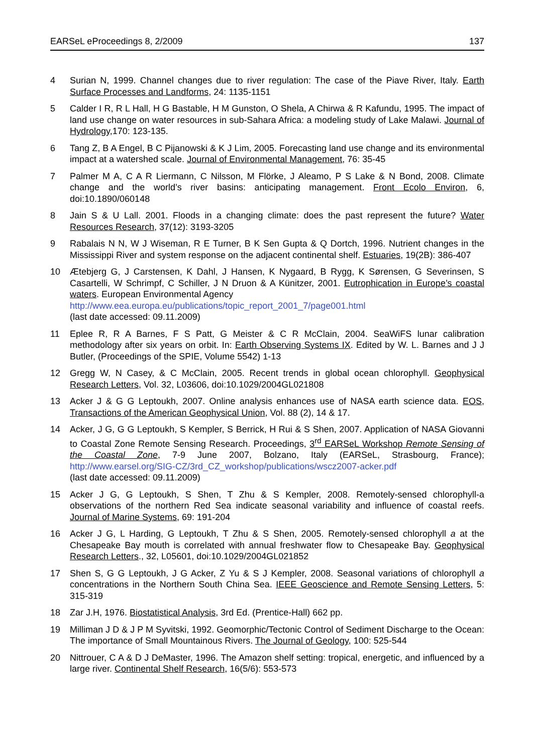EARSeL eProceedings 8, 2/2009 137
4 Surian N, 1999. Channel changes due to river regulation: The case of the Piave River, Italy. Earth Surface Processes and Landforms, 24: 1135-1151
5 Calder I R, R L Hall, H G Bastable, H M Gunston, O Shela, A Chirwa & R Kafundu, 1995. The impact of land use change on water resources in sub-Sahara Africa: a modeling study of Lake Malawi. Journal of Hydrology,170: 123-135.
6 Tang Z, B A Engel, B C Pijanowski & K J Lim, 2005. Forecasting land use change and its environmental impact at a watershed scale. Journal of Environmental Management, 76: 35-45
7 Palmer M A, C A R Liermann, C Nilsson, M Flörke, J Aleamo, P S Lake & N Bond, 2008. Climate change and the world’s river basins: anticipating management. Front Ecolo Environ, 6, doi:10.1890/060148
8 Jain S & U Lall. 2001. Floods in a changing climate: does the past represent the future? Water Resources Research, 37(12): 3193-3205
9 Rabalais N N, W J Wiseman, R E Turner, B K Sen Gupta & Q Dortch, 1996. Nutrient changes in the Mississippi River and system response on the adjacent continental shelf. Estuaries, 19(2B): 386-407
10 Ætebjerg G, J Carstensen, K Dahl, J Hansen, K Nygaard, B Rygg, K Sørensen, G Severinsen, S Casartelli, W Schrimpf, C Schiller, J N Druon & A Künitzer, 2001. Eutrophication in Europe’s coastal waters. European Environmental Agency
http://www.eea.europa.eu/publications/topic_report_2001_7/page001.html
(last date accessed: 09.11.2009)
11 Eplee R, R A Barnes, F S Patt, G Meister & C R McClain, 2004. SeaWiFS lunar calibration methodology after six years on orbit. In: Earth Observing Systems IX. Edited by W. L. Barnes and J J Butler, (Proceedings of the SPIE, Volume 5542) 1-13
12 Gregg W, N Casey, & C McClain, 2005. Recent trends in global ocean chlorophyll. Geophysical Research Letters, Vol. 32, L03606, doi:10.1029/2004GL021808
13 Acker J & G G Leptoukh, 2007. Online analysis enhances use of NASA earth science data. EOS, Transactions of the American Geophysical Union, Vol. 88 (2), 14 & 17.
14 Acker, J G, G G Leptoukh, S Kempler, S Berrick, H Rui & S Shen, 2007. Application of NASA Giovanni to Coastal Zone Remote Sensing Research. Proceedings, 3<sup>rd</sup> EARSeL Workshop Remote Sensing of the Coastal Zone, 7-9 June 2007, Bolzano, Italy (EARSeL, Strasbourg, France); http://www.earsel.org/SIG-CZ/3rd_CZ_workshop/publications/wscz2007-acker.pdf
(last date accessed: 09.11.2009)
15 Acker J G, G Leptoukh, S Shen, T Zhu & S Kempler, 2008. Remotely-sensed chlorophyll-a observations of the northern Red Sea indicate seasonal variability and influence of coastal reefs. Journal of Marine Systems, 69: 191-204
16 Acker J G, L Harding, G Leptoukh, T Zhu & S Shen, 2005. Remotely-sensed chlorophyll a at the Chesapeake Bay mouth is correlated with annual freshwater flow to Chesapeake Bay. Geophysical Research Letters., 32, L05601, doi:10.1029/2004GL021852
17 Shen S, G G Leptoukh, J G Acker, Z Yu & S J Kempler, 2008. Seasonal variations of chlorophyll a concentrations in the Northern South China Sea. IEEE Geoscience and Remote Sensing Letters, 5: 315-319
18 Zar J.H, 1976. Biostatistical Analysis, 3rd Ed. (Prentice-Hall) 662 pp.
19 Milliman J D & J P M Syvitski, 1992. Geomorphic/Tectonic Control of Sediment Discharge to the Ocean: The importance of Small Mountainous Rivers. The Journal of Geology, 100: 525-544
20 Nittrouer, C A & D J DeMaster, 1996. The Amazon shelf setting: tropical, energetic, and influenced by a large river. Continental Shelf Research, 16(5/6): 553-573